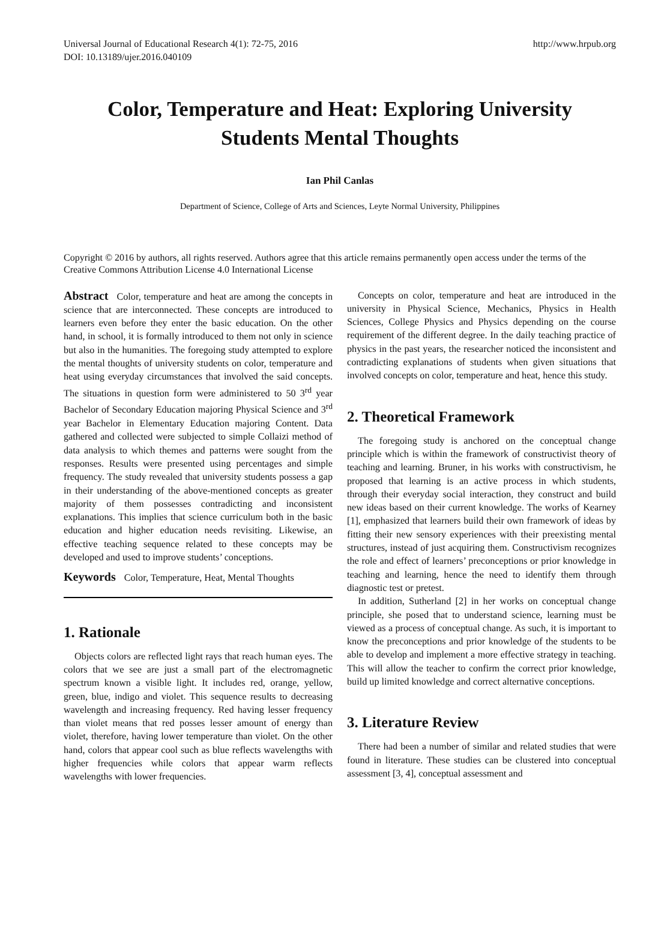Universal Journal of Educational Research 4(1): 72-75, 2016
DOI: 10.13189/ujer.2016.040109
http://www.hrpub.org
Color, Temperature and Heat: Exploring University
Students Mental Thoughts
Ian Phil Canlas
Department of Science, College of Arts and Sciences, Leyte Normal University, Philippines
Copyright © 2016 by authors, all rights reserved. Authors agree that this article remains permanently open access under the terms of the Creative Commons Attribution License 4.0 International License
Abstract Color, temperature and heat are among the concepts in science that are interconnected. These concepts are introduced to learners even before they enter the basic education. On the other hand, in school, it is formally introduced to them not only in science but also in the humanities. The foregoing study attempted to explore the mental thoughts of university students on color, temperature and heat using everyday circumstances that involved the said concepts. The situations in question form were administered to 50 3<sup>rd</sup> year Bachelor of Secondary Education majoring Physical Science and 3<sup>rd</sup> year Bachelor in Elementary Education majoring Content. Data gathered and collected were subjected to simple Collaizi method of data analysis to which themes and patterns were sought from the responses. Results were presented using percentages and simple frequency. The study revealed that university students possess a gap in their understanding of the above-mentioned concepts as greater majority of them possesses contradicting and inconsistent explanations. This implies that science curriculum both in the basic education and higher education needs revisiting. Likewise, an effective teaching sequence related to these concepts may be developed and used to improve students’ conceptions.
Keywords Color, Temperature, Heat, Mental Thoughts
1. Rationale
Objects colors are reflected light rays that reach human eyes. The colors that we see are just a small part of the electromagnetic spectrum known a visible light. It includes red, orange, yellow, green, blue, indigo and violet. This sequence results to decreasing wavelength and increasing frequency. Red having lesser frequency than violet means that red posses lesser amount of energy than violet, therefore, having lower temperature than violet. On the other hand, colors that appear cool such as blue reflects wavelengths with higher frequencies while colors that appear warm reflects wavelengths with lower frequencies.
Concepts on color, temperature and heat are introduced in the university in Physical Science, Mechanics, Physics in Health Sciences, College Physics and Physics depending on the course requirement of the different degree. In the daily teaching practice of physics in the past years, the researcher noticed the inconsistent and contradicting explanations of students when given situations that involved concepts on color, temperature and heat, hence this study.
2. Theoretical Framework
The foregoing study is anchored on the conceptual change principle which is within the framework of constructivist theory of teaching and learning. Bruner, in his works with constructivism, he proposed that learning is an active process in which students, through their everyday social interaction, they construct and build new ideas based on their current knowledge. The works of Kearney [1], emphasized that learners build their own framework of ideas by fitting their new sensory experiences with their preexisting mental structures, instead of just acquiring them. Constructivism recognizes the role and effect of learners’ preconceptions or prior knowledge in teaching and learning, hence the need to identify them through diagnostic test or pretest.
In addition, Sutherland [2] in her works on conceptual change principle, she posed that to understand science, learning must be viewed as a process of conceptual change. As such, it is important to know the preconceptions and prior knowledge of the students to be able to develop and implement a more effective strategy in teaching. This will allow the teacher to confirm the correct prior knowledge, build up limited knowledge and correct alternative conceptions.
3. Literature Review
There had been a number of similar and related studies that were found in literature. These studies can be clustered into conceptual assessment [3, 4], conceptual assessment and